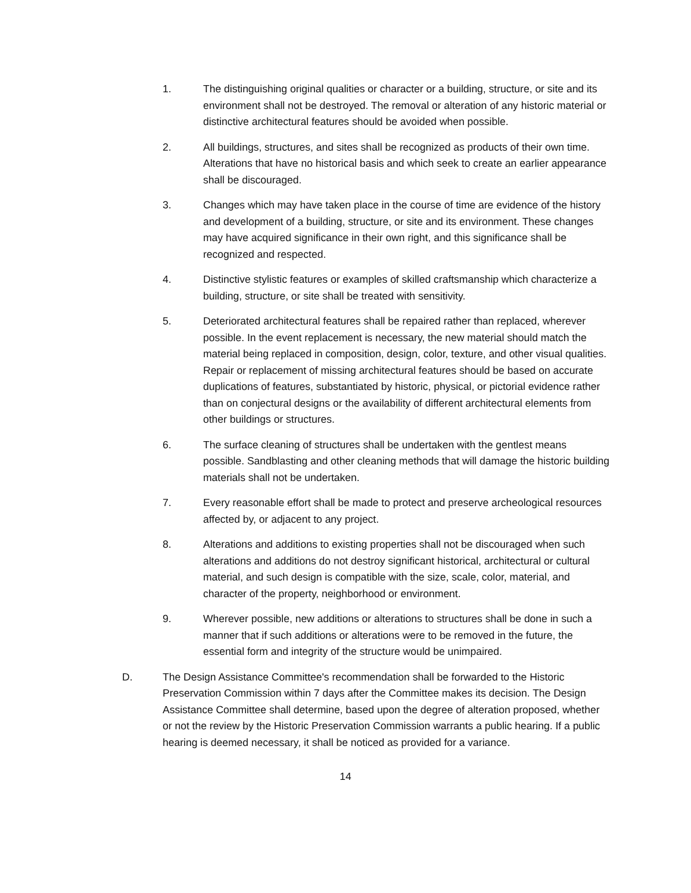1. The distinguishing original qualities or character or a building, structure, or site and its environment shall not be destroyed. The removal or alteration of any historic material or distinctive architectural features should be avoided when possible.
2. All buildings, structures, and sites shall be recognized as products of their own time. Alterations that have no historical basis and which seek to create an earlier appearance shall be discouraged.
3. Changes which may have taken place in the course of time are evidence of the history and development of a building, structure, or site and its environment. These changes may have acquired significance in their own right, and this significance shall be recognized and respected.
4. Distinctive stylistic features or examples of skilled craftsmanship which characterize a building, structure, or site shall be treated with sensitivity.
5. Deteriorated architectural features shall be repaired rather than replaced, wherever possible. In the event replacement is necessary, the new material should match the material being replaced in composition, design, color, texture, and other visual qualities. Repair or replacement of missing architectural features should be based on accurate duplications of features, substantiated by historic, physical, or pictorial evidence rather than on conjectural designs or the availability of different architectural elements from other buildings or structures.
6. The surface cleaning of structures shall be undertaken with the gentlest means possible. Sandblasting and other cleaning methods that will damage the historic building materials shall not be undertaken.
7. Every reasonable effort shall be made to protect and preserve archeological resources affected by, or adjacent to any project.
8. Alterations and additions to existing properties shall not be discouraged when such alterations and additions do not destroy significant historical, architectural or cultural material, and such design is compatible with the size, scale, color, material, and character of the property, neighborhood or environment.
9. Wherever possible, new additions or alterations to structures shall be done in such a manner that if such additions or alterations were to be removed in the future, the essential form and integrity of the structure would be unimpaired.
D. The Design Assistance Committee's recommendation shall be forwarded to the Historic Preservation Commission within 7 days after the Committee makes its decision. The Design Assistance Committee shall determine, based upon the degree of alteration proposed, whether or not the review by the Historic Preservation Commission warrants a public hearing. If a public hearing is deemed necessary, it shall be noticed as provided for a variance.
14